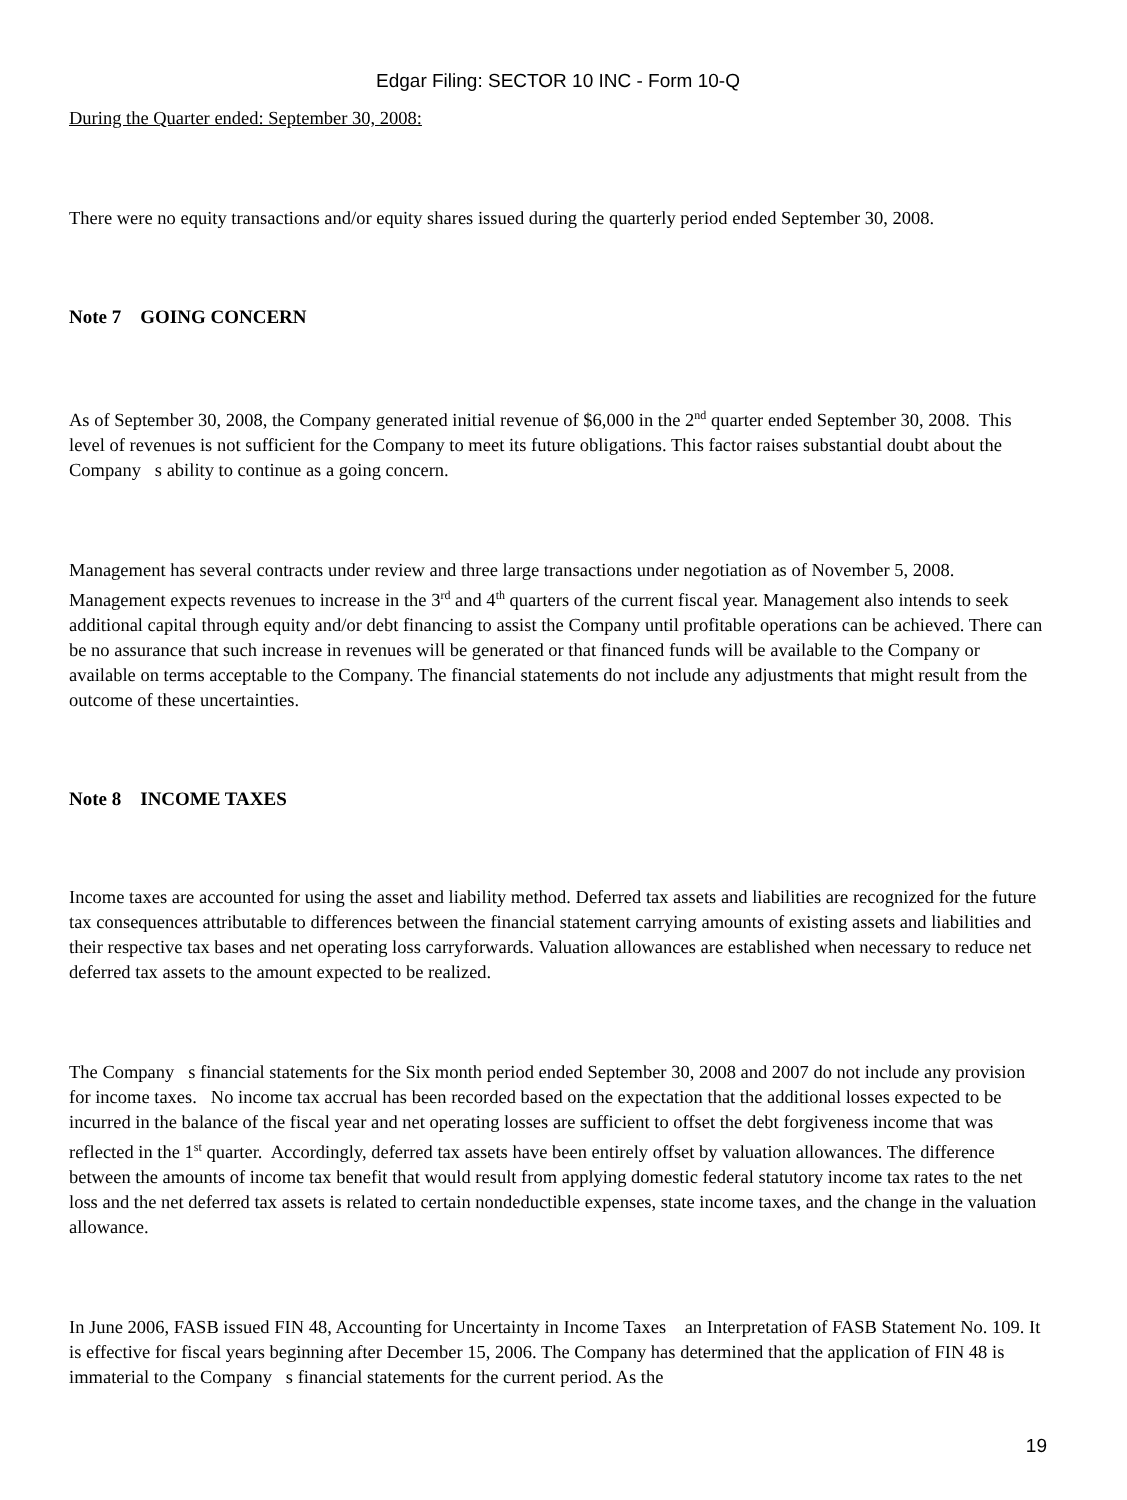Edgar Filing: SECTOR 10 INC - Form 10-Q
During the Quarter ended: September 30, 2008:
There were no equity transactions and/or equity shares issued during the quarterly period ended September 30, 2008.
Note 7 GOING CONCERN
As of September 30, 2008, the Company generated initial revenue of $6,000 in the 2<sup>nd</sup> quarter ended September 30, 2008. This level of revenues is not sufficient for the Company to meet its future obligations. This factor raises substantial doubt about the Company s ability to continue as a going concern.
Management has several contracts under review and three large transactions under negotiation as of November 5, 2008. Management expects revenues to increase in the 3<sup>rd</sup> and 4<sup>th</sup> quarters of the current fiscal year. Management also intends to seek additional capital through equity and/or debt financing to assist the Company until profitable operations can be achieved. There can be no assurance that such increase in revenues will be generated or that financed funds will be available to the Company or available on terms acceptable to the Company. The financial statements do not include any adjustments that might result from the outcome of these uncertainties.
Note 8 INCOME TAXES
Income taxes are accounted for using the asset and liability method. Deferred tax assets and liabilities are recognized for the future tax consequences attributable to differences between the financial statement carrying amounts of existing assets and liabilities and their respective tax bases and net operating loss carryforwards. Valuation allowances are established when necessary to reduce net deferred tax assets to the amount expected to be realized.
The Company s financial statements for the Six month period ended September 30, 2008 and 2007 do not include any provision for income taxes. No income tax accrual has been recorded based on the expectation that the additional losses expected to be incurred in the balance of the fiscal year and net operating losses are sufficient to offset the debt forgiveness income that was reflected in the 1<sup>st</sup> quarter. Accordingly, deferred tax assets have been entirely offset by valuation allowances. The difference between the amounts of income tax benefit that would result from applying domestic federal statutory income tax rates to the net loss and the net deferred tax assets is related to certain nondeductible expenses, state income taxes, and the change in the valuation allowance.
In June 2006, FASB issued FIN 48, Accounting for Uncertainty in Income Taxes an Interpretation of FASB Statement No. 109. It is effective for fiscal years beginning after December 15, 2006. The Company has determined that the application of FIN 48 is immaterial to the Company s financial statements for the current period. As the
19